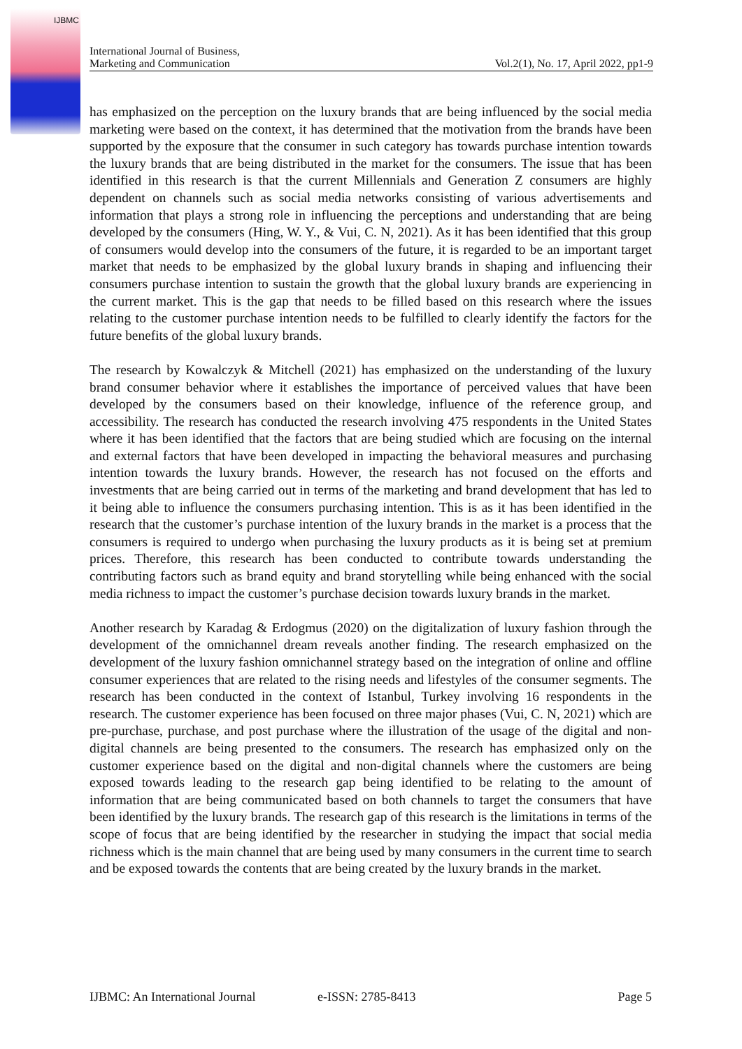IJBMC
International Journal of Business,
Marketing and Communication
Vol.2(1), No. 17, April 2022, pp1-9
has emphasized on the perception on the luxury brands that are being influenced by the social media marketing were based on the context, it has determined that the motivation from the brands have been supported by the exposure that the consumer in such category has towards purchase intention towards the luxury brands that are being distributed in the market for the consumers. The issue that has been identified in this research is that the current Millennials and Generation Z consumers are highly dependent on channels such as social media networks consisting of various advertisements and information that plays a strong role in influencing the perceptions and understanding that are being developed by the consumers (Hing, W. Y., & Vui, C. N, 2021). As it has been identified that this group of consumers would develop into the consumers of the future, it is regarded to be an important target market that needs to be emphasized by the global luxury brands in shaping and influencing their consumers purchase intention to sustain the growth that the global luxury brands are experiencing in the current market. This is the gap that needs to be filled based on this research where the issues relating to the customer purchase intention needs to be fulfilled to clearly identify the factors for the future benefits of the global luxury brands.
The research by Kowalczyk & Mitchell (2021) has emphasized on the understanding of the luxury brand consumer behavior where it establishes the importance of perceived values that have been developed by the consumers based on their knowledge, influence of the reference group, and accessibility. The research has conducted the research involving 475 respondents in the United States where it has been identified that the factors that are being studied which are focusing on the internal and external factors that have been developed in impacting the behavioral measures and purchasing intention towards the luxury brands. However, the research has not focused on the efforts and investments that are being carried out in terms of the marketing and brand development that has led to it being able to influence the consumers purchasing intention. This is as it has been identified in the research that the customer’s purchase intention of the luxury brands in the market is a process that the consumers is required to undergo when purchasing the luxury products as it is being set at premium prices. Therefore, this research has been conducted to contribute towards understanding the contributing factors such as brand equity and brand storytelling while being enhanced with the social media richness to impact the customer’s purchase decision towards luxury brands in the market.
Another research by Karadag & Erdogmus (2020) on the digitalization of luxury fashion through the development of the omnichannel dream reveals another finding. The research emphasized on the development of the luxury fashion omnichannel strategy based on the integration of online and offline consumer experiences that are related to the rising needs and lifestyles of the consumer segments. The research has been conducted in the context of Istanbul, Turkey involving 16 respondents in the research. The customer experience has been focused on three major phases (Vui, C. N, 2021) which are pre-purchase, purchase, and post purchase where the illustration of the usage of the digital and non-digital channels are being presented to the consumers. The research has emphasized only on the customer experience based on the digital and non-digital channels where the customers are being exposed towards leading to the research gap being identified to be relating to the amount of information that are being communicated based on both channels to target the consumers that have been identified by the luxury brands. The research gap of this research is the limitations in terms of the scope of focus that are being identified by the researcher in studying the impact that social media richness which is the main channel that are being used by many consumers in the current time to search and be exposed towards the contents that are being created by the luxury brands in the market.
IJBMC: An International Journal e-ISSN: 2785-8413 Page 5